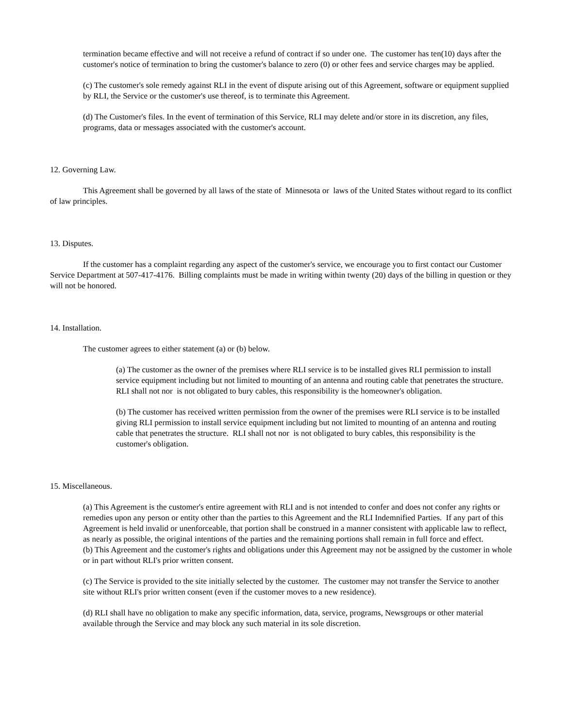termination became effective and will not receive a refund of contract if so under one. The customer has ten(10) days after the customer's notice of termination to bring the customer's balance to zero (0) or other fees and service charges may be applied.
(c) The customer's sole remedy against RLI in the event of dispute arising out of this Agreement, software or equipment supplied by RLI, the Service or the customer's use thereof, is to terminate this Agreement.
(d) The Customer's files. In the event of termination of this Service, RLI may delete and/or store in its discretion, any files, programs, data or messages associated with the customer's account.
12. Governing Law.
This Agreement shall be governed by all laws of the state of Minnesota or laws of the United States without regard to its conflict of law principles.
13. Disputes.
If the customer has a complaint regarding any aspect of the customer's service, we encourage you to first contact our Customer Service Department at 507-417-4176. Billing complaints must be made in writing within twenty (20) days of the billing in question or they will not be honored.
14. Installation.
The customer agrees to either statement (a) or (b) below.
(a) The customer as the owner of the premises where RLI service is to be installed gives RLI permission to install service equipment including but not limited to mounting of an antenna and routing cable that penetrates the structure. RLI shall not nor is not obligated to bury cables, this responsibility is the homeowner's obligation.
(b) The customer has received written permission from the owner of the premises were RLI service is to be installed giving RLI permission to install service equipment including but not limited to mounting of an antenna and routing cable that penetrates the structure. RLI shall not nor is not obligated to bury cables, this responsibility is the customer's obligation.
15. Miscellaneous.
(a) This Agreement is the customer's entire agreement with RLI and is not intended to confer and does not confer any rights or remedies upon any person or entity other than the parties to this Agreement and the RLI Indemnified Parties. If any part of this Agreement is held invalid or unenforceable, that portion shall be construed in a manner consistent with applicable law to reflect, as nearly as possible, the original intentions of the parties and the remaining portions shall remain in full force and effect.
(b) This Agreement and the customer's rights and obligations under this Agreement may not be assigned by the customer in whole or in part without RLI's prior written consent.
(c) The Service is provided to the site initially selected by the customer. The customer may not transfer the Service to another site without RLI's prior written consent (even if the customer moves to a new residence).
(d) RLI shall have no obligation to make any specific information, data, service, programs, Newsgroups or other material available through the Service and may block any such material in its sole discretion.